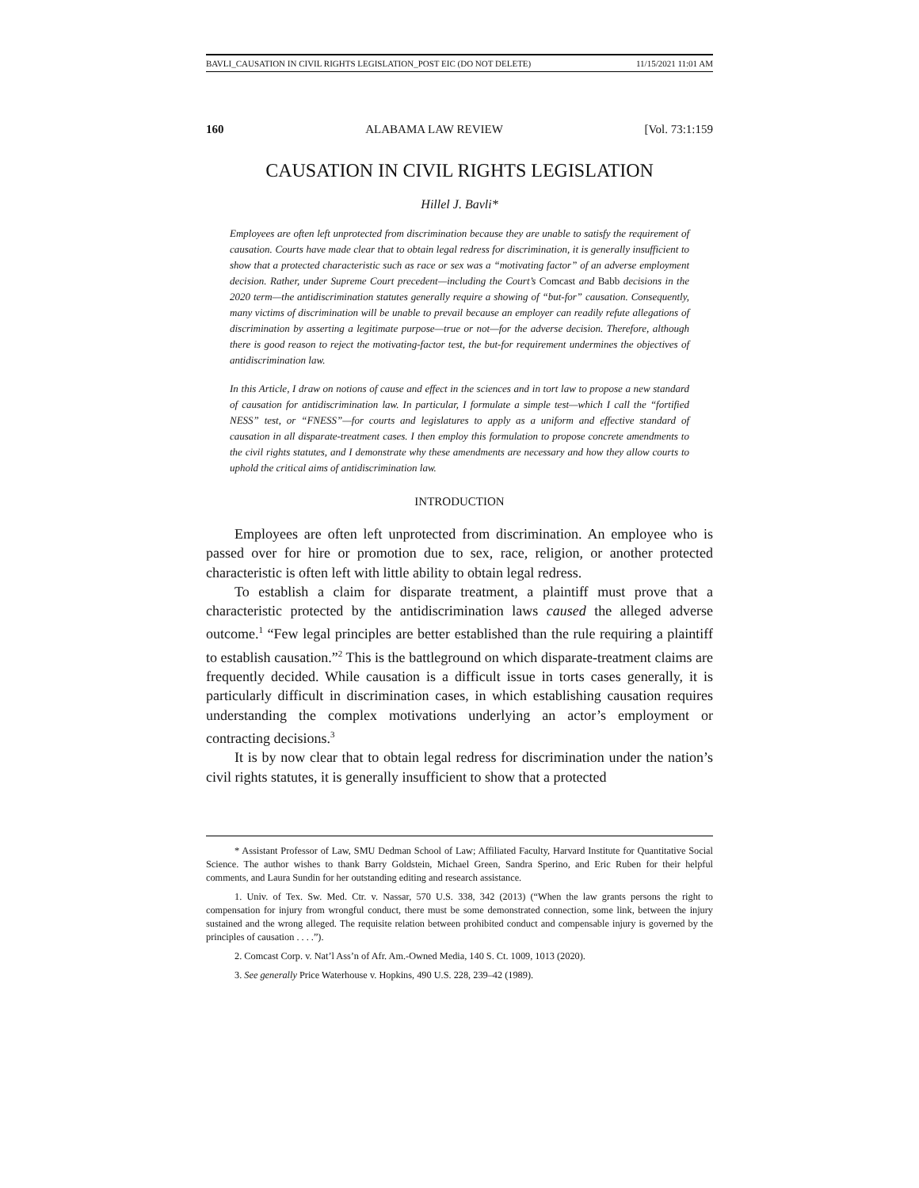BAVLI_CAUSATION IN CIVIL RIGHTS LEGISLATION_POST EIC (DO NOT DELETE) 11/15/2021 11:01 AM
160 ALABAMA LAW REVIEW [Vol. 73:1:159
CAUSATION IN CIVIL RIGHTS LEGISLATION
Hillel J. Bavli*
Employees are often left unprotected from discrimination because they are unable to satisfy the requirement of causation. Courts have made clear that to obtain legal redress for discrimination, it is generally insufficient to show that a protected characteristic such as race or sex was a “motivating factor” of an adverse employment decision. Rather, under Supreme Court precedent—including the Court’s Comcast and Babb decisions in the 2020 term—the antidiscrimination statutes generally require a showing of “but-for” causation. Consequently, many victims of discrimination will be unable to prevail because an employer can readily refute allegations of discrimination by asserting a legitimate purpose—true or not—for the adverse decision. Therefore, although there is good reason to reject the motivating-factor test, the but-for requirement undermines the objectives of antidiscrimination law.
In this Article, I draw on notions of cause and effect in the sciences and in tort law to propose a new standard of causation for antidiscrimination law. In particular, I formulate a simple test—which I call the “fortified NESS” test, or “FNESS”—for courts and legislatures to apply as a uniform and effective standard of causation in all disparate-treatment cases. I then employ this formulation to propose concrete amendments to the civil rights statutes, and I demonstrate why these amendments are necessary and how they allow courts to uphold the critical aims of antidiscrimination law.
INTRODUCTION
Employees are often left unprotected from discrimination. An employee who is passed over for hire or promotion due to sex, race, religion, or another protected characteristic is often left with little ability to obtain legal redress.
To establish a claim for disparate treatment, a plaintiff must prove that a characteristic protected by the antidiscrimination laws caused the alleged adverse outcome.<sup>1</sup> “Few legal principles are better established than the rule requiring a plaintiff to establish causation.”<sup>2</sup> This is the battleground on which disparate-treatment claims are frequently decided. While causation is a difficult issue in torts cases generally, it is particularly difficult in discrimination cases, in which establishing causation requires understanding the complex motivations underlying an actor’s employment or contracting decisions.<sup>3</sup>
It is by now clear that to obtain legal redress for discrimination under the nation’s civil rights statutes, it is generally insufficient to show that a protected
* Assistant Professor of Law, SMU Dedman School of Law; Affiliated Faculty, Harvard Institute for Quantitative Social Science. The author wishes to thank Barry Goldstein, Michael Green, Sandra Sperino, and Eric Ruben for their helpful comments, and Laura Sundin for her outstanding editing and research assistance.
1. Univ. of Tex. Sw. Med. Ctr. v. Nassar, 570 U.S. 338, 342 (2013) (“When the law grants persons the right to compensation for injury from wrongful conduct, there must be some demonstrated connection, some link, between the injury sustained and the wrong alleged. The requisite relation between prohibited conduct and compensable injury is governed by the principles of causation . . . .”).
2. Comcast Corp. v. Nat’l Ass’n of Afr. Am.-Owned Media, 140 S. Ct. 1009, 1013 (2020).
3. See generally Price Waterhouse v. Hopkins, 490 U.S. 228, 239–42 (1989).